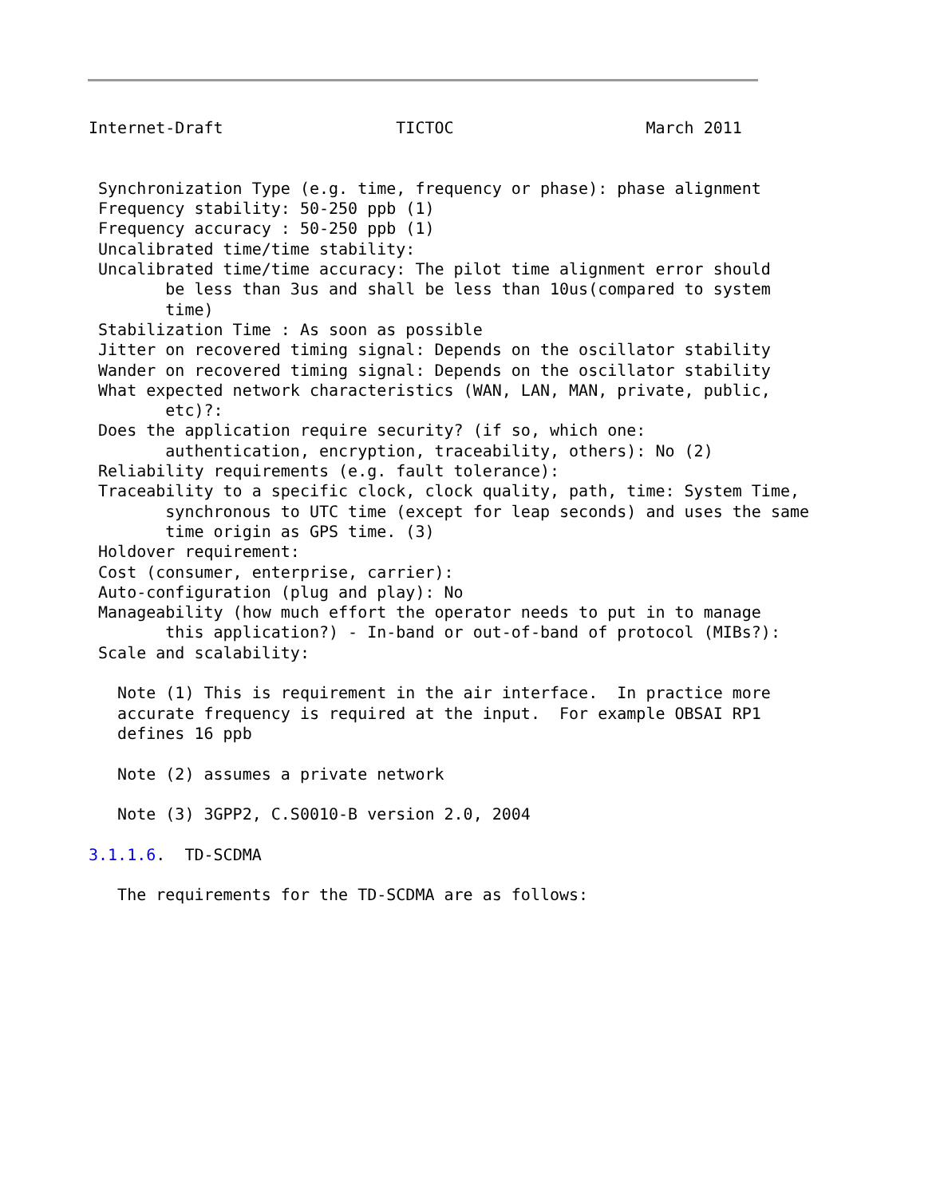Internet-Draft                  TICTOC                    March 2011


 Synchronization Type (e.g. time, frequency or phase): phase alignment
 Frequency stability: 50-250 ppb (1)
 Frequency accuracy : 50-250 ppb (1)
 Uncalibrated time/time stability:
 Uncalibrated time/time accuracy: The pilot time alignment error should
        be less than 3us and shall be less than 10us(compared to system
        time)
 Stabilization Time : As soon as possible
 Jitter on recovered timing signal: Depends on the oscillator stability
 Wander on recovered timing signal: Depends on the oscillator stability
 What expected network characteristics (WAN, LAN, MAN, private, public,
        etc)?:
 Does the application require security? (if so, which one:
        authentication, encryption, traceability, others): No (2)
 Reliability requirements (e.g. fault tolerance):
 Traceability to a specific clock, clock quality, path, time: System Time,
        synchronous to UTC time (except for leap seconds) and uses the same
        time origin as GPS time. (3)
 Holdover requirement:
 Cost (consumer, enterprise, carrier):
 Auto-configuration (plug and play): No
 Manageability (how much effort the operator needs to put in to manage
        this application?) - In-band or out-of-band of protocol (MIBs?):
 Scale and scalability:

   Note (1) This is requirement in the air interface.  In practice more
   accurate frequency is required at the input.  For example OBSAI RP1
   defines 16 ppb

   Note (2) assumes a private network

   Note (3) 3GPP2, C.S0010-B version 2.0, 2004

3.1.1.6.  TD-SCDMA

   The requirements for the TD-SCDMA are as follows: